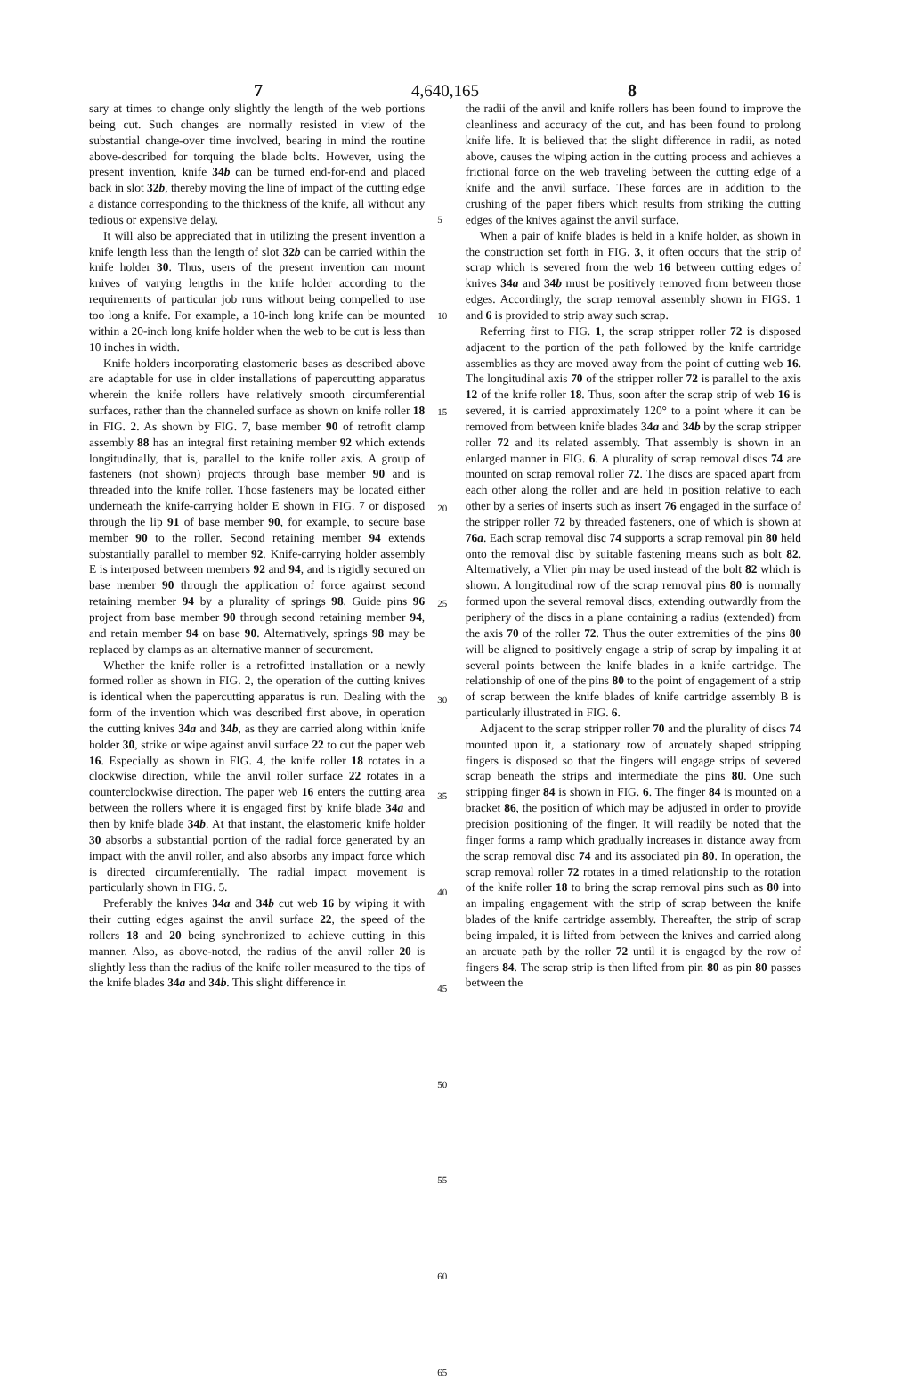7 4,640,165 8
sary at times to change only slightly the length of the web portions being cut. Such changes are normally resisted in view of the substantial change-over time involved, bearing in mind the routine above-described for torquing the blade bolts. However, using the present invention, knife 34b can be turned end-for-end and placed back in slot 32b, thereby moving the line of impact of the cutting edge a distance corresponding to the thickness of the knife, all without any tedious or expensive delay.
It will also be appreciated that in utilizing the present invention a knife length less than the length of slot 32b can be carried within the knife holder 30. Thus, users of the present invention can mount knives of varying lengths in the knife holder according to the requirements of particular job runs without being compelled to use too long a knife. For example, a 10-inch long knife can be mounted within a 20-inch long knife holder when the web to be cut is less than 10 inches in width.
Knife holders incorporating elastomeric bases as described above are adaptable for use in older installations of papercutting apparatus wherein the knife rollers have relatively smooth circumferential surfaces, rather than the channeled surface as shown on knife roller 18 in FIG. 2. As shown by FIG. 7, base member 90 of retrofit clamp assembly 88 has an integral first retaining member 92 which extends longitudinally, that is, parallel to the knife roller axis. A group of fasteners (not shown) projects through base member 90 and is threaded into the knife roller. Those fasteners may be located either underneath the knife-carrying holder E shown in FIG. 7 or disposed through the lip 91 of base member 90, for example, to secure base member 90 to the roller. Second retaining member 94 extends substantially parallel to member 92. Knife-carrying holder assembly E is interposed between members 92 and 94, and is rigidly secured on base member 90 through the application of force against second retaining member 94 by a plurality of springs 98. Guide pins 96 project from base member 90 through second retaining member 94, and retain member 94 on base 90. Alternatively, springs 98 may be replaced by clamps as an alternative manner of securement.
Whether the knife roller is a retrofitted installation or a newly formed roller as shown in FIG. 2, the operation of the cutting knives is identical when the papercutting apparatus is run. Dealing with the form of the invention which was described first above, in operation the cutting knives 34a and 34b, as they are carried along within knife holder 30, strike or wipe against anvil surface 22 to cut the paper web 16. Especially as shown in FIG. 4, the knife roller 18 rotates in a clockwise direction, while the anvil roller surface 22 rotates in a counterclockwise direction. The paper web 16 enters the cutting area between the rollers where it is engaged first by knife blade 34a and then by knife blade 34b. At that instant, the elastomeric knife holder 30 absorbs a substantial portion of the radial force generated by an impact with the anvil roller, and also absorbs any impact force which is directed circumferentially. The radial impact movement is particularly shown in FIG. 5.
Preferably the knives 34a and 34b cut web 16 by wiping it with their cutting edges against the anvil surface 22, the speed of the rollers 18 and 20 being synchronized to achieve cutting in this manner. Also, as above-noted, the radius of the anvil roller 20 is slightly less than the radius of the knife roller measured to the tips of the knife blades 34a and 34b. This slight difference in
5
10
15
20
25
30
35
40
45
50
55
60
65
the radii of the anvil and knife rollers has been found to improve the cleanliness and accuracy of the cut, and has been found to prolong knife life. It is believed that the slight difference in radii, as noted above, causes the wiping action in the cutting process and achieves a frictional force on the web traveling between the cutting edge of a knife and the anvil surface. These forces are in addition to the crushing of the paper fibers which results from striking the cutting edges of the knives against the anvil surface.
When a pair of knife blades is held in a knife holder, as shown in the construction set forth in FIG. 3, it often occurs that the strip of scrap which is severed from the web 16 between cutting edges of knives 34a and 34b must be positively removed from between those edges. Accordingly, the scrap removal assembly shown in FIGS. 1 and 6 is provided to strip away such scrap.
Referring first to FIG. 1, the scrap stripper roller 72 is disposed adjacent to the portion of the path followed by the knife cartridge assemblies as they are moved away from the point of cutting web 16. The longitudinal axis 70 of the stripper roller 72 is parallel to the axis 12 of the knife roller 18. Thus, soon after the scrap strip of web 16 is severed, it is carried approximately 120° to a point where it can be removed from between knife blades 34a and 34b by the scrap stripper roller 72 and its related assembly. That assembly is shown in an enlarged manner in FIG. 6. A plurality of scrap removal discs 74 are mounted on scrap removal roller 72. The discs are spaced apart from each other along the roller and are held in position relative to each other by a series of inserts such as insert 76 engaged in the surface of the stripper roller 72 by threaded fasteners, one of which is shown at 76a. Each scrap removal disc 74 supports a scrap removal pin 80 held onto the removal disc by suitable fastening means such as bolt 82. Alternatively, a Vlier pin may be used instead of the bolt 82 which is shown. A longitudinal row of the scrap removal pins 80 is normally formed upon the several removal discs, extending outwardly from the periphery of the discs in a plane containing a radius (extended) from the axis 70 of the roller 72. Thus the outer extremities of the pins 80 will be aligned to positively engage a strip of scrap by impaling it at several points between the knife blades in a knife cartridge. The relationship of one of the pins 80 to the point of engagement of a strip of scrap between the knife blades of knife cartridge assembly B is particularly illustrated in FIG. 6.
Adjacent to the scrap stripper roller 70 and the plurality of discs 74 mounted upon it, a stationary row of arcuately shaped stripping fingers is disposed so that the fingers will engage strips of severed scrap beneath the strips and intermediate the pins 80. One such stripping finger 84 is shown in FIG. 6. The finger 84 is mounted on a bracket 86, the position of which may be adjusted in order to provide precision positioning of the finger. It will readily be noted that the finger forms a ramp which gradually increases in distance away from the scrap removal disc 74 and its associated pin 80. In operation, the scrap removal roller 72 rotates in a timed relationship to the rotation of the knife roller 18 to bring the scrap removal pins such as 80 into an impaling engagement with the strip of scrap between the knife blades of the knife cartridge assembly. Thereafter, the strip of scrap being impaled, it is lifted from between the knives and carried along an arcuate path by the roller 72 until it is engaged by the row of fingers 84. The scrap strip is then lifted from pin 80 as pin 80 passes between the